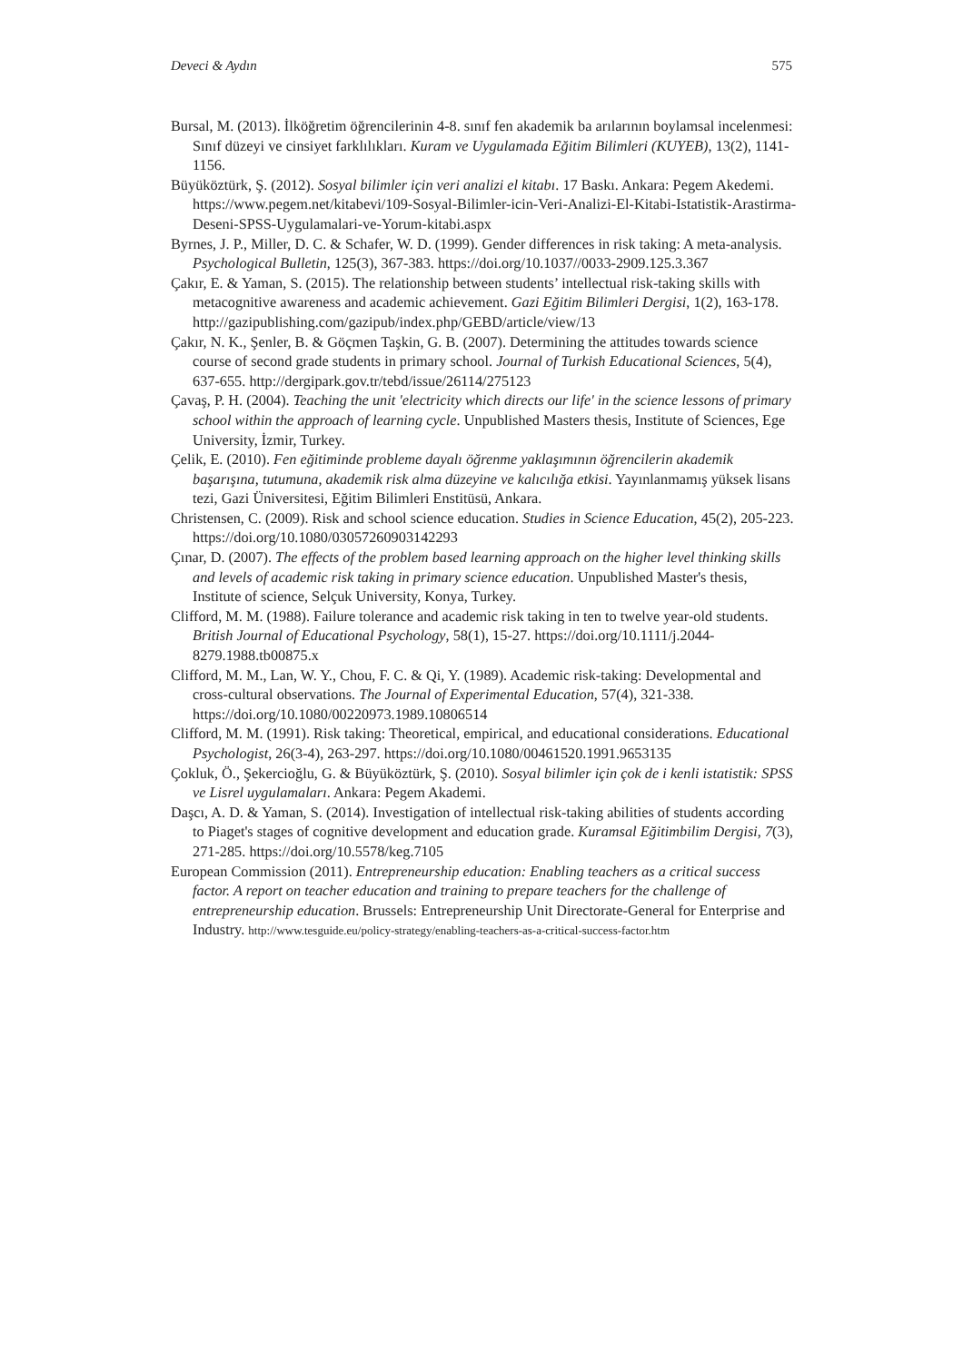Deveci & Aydın 575
Bursal, M. (2013). İlköğretim öğrencilerinin 4-8. sınıf fen akademik ba arılarının boylamsal incelenmesi: Sınıf düzeyi ve cinsiyet farklılıkları. Kuram ve Uygulamada Eğitim Bilimleri (KUYEB), 13(2), 1141-1156.
Büyüköztürk, Ş. (2012). Sosyal bilimler için veri analizi el kitabı. 17 Baskı. Ankara: Pegem Akedemi. https://www.pegem.net/kitabevi/109-Sosyal-Bilimler-icin-Veri-Analizi-El-Kitabi-Istatistik-Arastirma-Deseni-SPSS-Uygulamalari-ve-Yorum-kitabi.aspx
Byrnes, J. P., Miller, D. C. & Schafer, W. D. (1999). Gender differences in risk taking: A meta-analysis. Psychological Bulletin, 125(3), 367-383. https://doi.org/10.1037//0033-2909.125.3.367
Çakır, E. & Yaman, S. (2015). The relationship between students’ intellectual risk-taking skills with metacognitive awareness and academic achievement. Gazi Eğitim Bilimleri Dergisi, 1(2), 163-178. http://gazipublishing.com/gazipub/index.php/GEBD/article/view/13
Çakır, N. K., Şenler, B. & Göçmen Taşkin, G. B. (2007). Determining the attitudes towards science course of second grade students in primary school. Journal of Turkish Educational Sciences, 5(4), 637-655. http://dergipark.gov.tr/tebd/issue/26114/275123
Çavaş, P. H. (2004). Teaching the unit 'electricity which directs our life' in the science lessons of primary school within the approach of learning cycle. Unpublished Masters thesis, Institute of Sciences, Ege University, İzmir, Turkey.
Çelik, E. (2010). Fen eğitiminde probleme dayalı öğrenme yaklaşımının öğrencilerin akademik başarışına, tutumuna, akademik risk alma düzeyine ve kalıcılığa etkisi. Yayınlanmamış yüksek lisans tezi, Gazi Üniversitesi, Eğitim Bilimleri Enstitüsü, Ankara.
Christensen, C. (2009). Risk and school science education. Studies in Science Education, 45(2), 205-223. https://doi.org/10.1080/03057260903142293
Çınar, D. (2007). The effects of the problem based learning approach on the higher level thinking skills and levels of academic risk taking in primary science education. Unpublished Master's thesis, Institute of science, Selçuk University, Konya, Turkey.
Clifford, M. M. (1988). Failure tolerance and academic risk taking in ten to twelve year-old students. British Journal of Educational Psychology, 58(1), 15-27. https://doi.org/10.1111/j.2044-8279.1988.tb00875.x
Clifford, M. M., Lan, W. Y., Chou, F. C. & Qi, Y. (1989). Academic risk-taking: Developmental and cross-cultural observations. The Journal of Experimental Education, 57(4), 321-338. https://doi.org/10.1080/00220973.1989.10806514
Clifford, M. M. (1991). Risk taking: Theoretical, empirical, and educational considerations. Educational Psychologist, 26(3-4), 263-297. https://doi.org/10.1080/00461520.1991.9653135
Çokluk, Ö., Şekercioğlu, G. & Büyüköztürk, Ş. (2010). Sosyal bilimler için çok de i kenli istatistik: SPSS ve Lisrel uygulamaları. Ankara: Pegem Akademi.
Daşcı, A. D. & Yaman, S. (2014). Investigation of intellectual risk-taking abilities of students according to Piaget's stages of cognitive development and education grade. Kuramsal Eğitimbilim Dergisi, 7(3), 271-285. https://doi.org/10.5578/keg.7105
European Commission (2011). Entrepreneurship education: Enabling teachers as a critical success factor. A report on teacher education and training to prepare teachers for the challenge of entrepreneurship education. Brussels: Entrepreneurship Unit Directorate-General for Enterprise and Industry. http://www.tesguide.eu/policy-strategy/enabling-teachers-as-a-critical-success-factor.htm